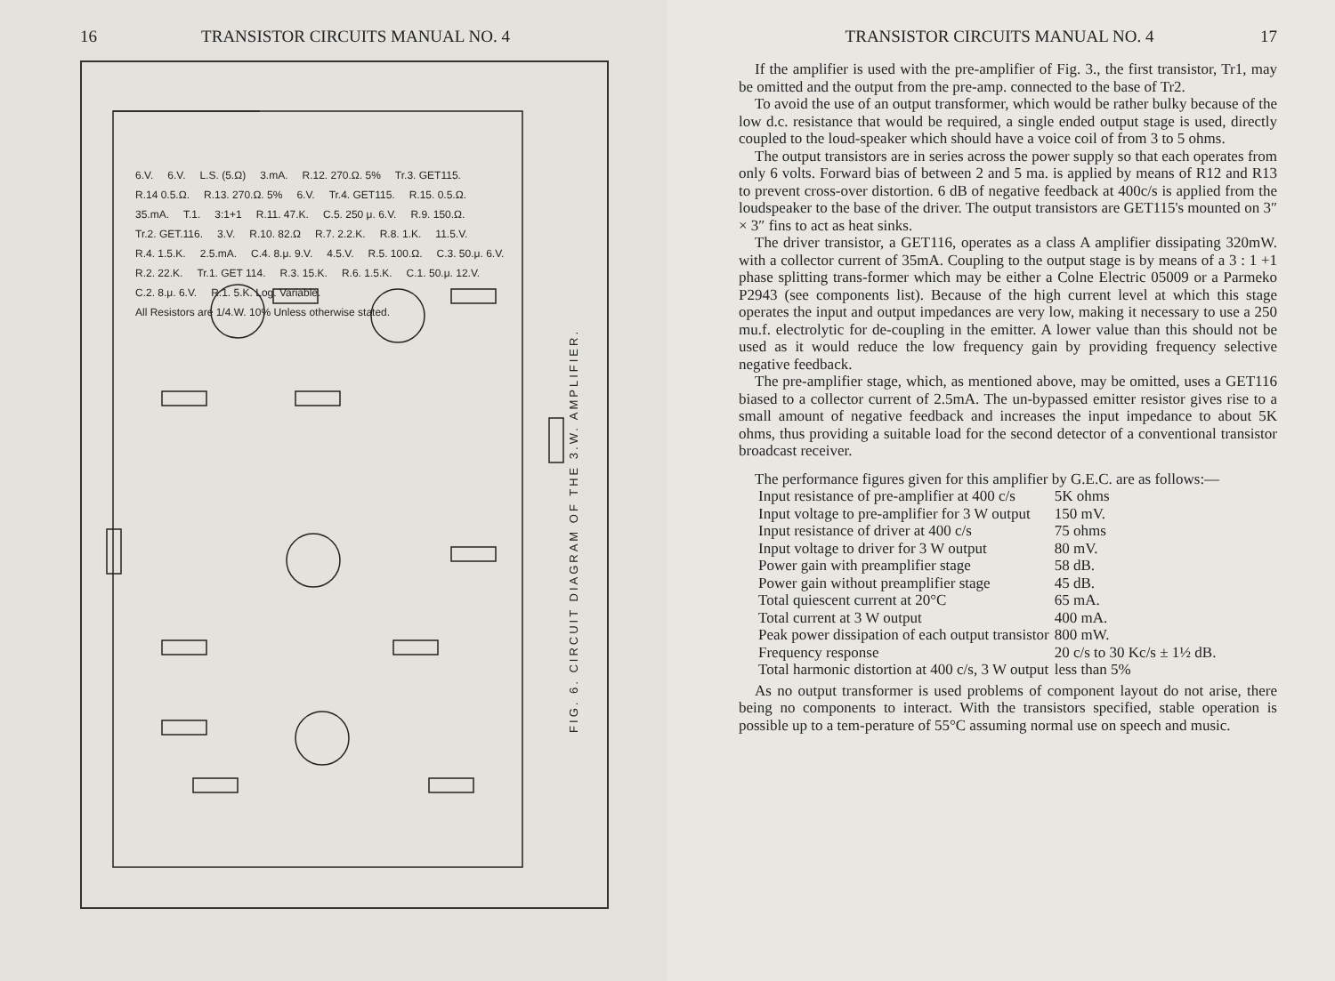16 TRANSISTOR CIRCUITS MANUAL NO. 4
FIG. 6. CIRCUIT DIAGRAM OF THE 3.W. AMPLIFIER.
6.V. 6.V. L.S. (5.Ω) 3.mA. R.12. 270.Ω. 5% Tr.3. GET115. R.14 0.5.Ω. R.13. 270.Ω. 5% 6.V. Tr.4. GET115. R.15. 0.5.Ω. 35.mA. T.1. 3:1+1 R.11. 47.K. C.5. 250 μ. 6.V. R.9. 150.Ω. Tr.2. GET.116. 3.V. R.10. 82.Ω R.7. 2.2.K. R.8. 1.K. 11.5.V. R.4. 1.5.K. 2.5.mA. C.4. 8.μ. 9.V. 4.5.V. R.5. 100.Ω. C.3. 50.μ. 6.V. R.2. 22.K. Tr.1. GET 114. R.3. 15.K. R.6. 1.5.K. C.1. 50.μ. 12.V. C.2. 8.μ. 6.V. R.1. 5.K. Log. Variable. All Resistors are 1/4.W. 10% Unless otherwise stated.
TRANSISTOR CIRCUITS MANUAL NO. 4 17
If the amplifier is used with the pre-amplifier of Fig. 3., the first transistor, Tr1, may be omitted and the output from the pre-amp. connected to the base of Tr2.
To avoid the use of an output transformer, which would be rather bulky because of the low d.c. resistance that would be required, a single ended output stage is used, directly coupled to the loud-speaker which should have a voice coil of from 3 to 5 ohms.
The output transistors are in series across the power supply so that each operates from only 6 volts. Forward bias of between 2 and 5 ma. is applied by means of R12 and R13 to prevent cross-over distortion. 6 dB of negative feedback at 400c/s is applied from the loudspeaker to the base of the driver. The output transistors are GET115's mounted on 3″ × 3″ fins to act as heat sinks.
The driver transistor, a GET116, operates as a class A amplifier dissipating 320mW. with a collector current of 35mA. Coupling to the output stage is by means of a 3 : 1 +1 phase splitting trans-former which may be either a Colne Electric 05009 or a Parmeko P2943 (see components list). Because of the high current level at which this stage operates the input and output impedances are very low, making it necessary to use a 250 mu.f. electrolytic for de-coupling in the emitter. A lower value than this should not be used as it would reduce the low frequency gain by providing frequency selective negative feedback.
The pre-amplifier stage, which, as mentioned above, may be omitted, uses a GET116 biased to a collector current of 2.5mA. The un-bypassed emitter resistor gives rise to a small amount of negative feedback and increases the input impedance to about 5K ohms, thus providing a suitable load for the second detector of a conventional transistor broadcast receiver.
The performance figures given for this amplifier by G.E.C. are as follows:—
| Input resistance of pre-amplifier at 400 c/s | 5K ohms |
| Input voltage to pre-amplifier for 3 W output | 150 mV. |
| Input resistance of driver at 400 c/s | 75 ohms |
| Input voltage to driver for 3 W output | 80 mV. |
| Power gain with preamplifier stage | 58 dB. |
| Power gain without preamplifier stage | 45 dB. |
| Total quiescent current at 20°C | 65 mA. |
| Total current at 3 W output | 400 mA. |
| Peak power dissipation of each output transistor | 800 mW. |
| Frequency response | 20 c/s to 30 Kc/s ± 1½ dB. |
| Total harmonic distortion at 400 c/s, 3 W output | less than 5% |
As no output transformer is used problems of component layout do not arise, there being no components to interact. With the transistors specified, stable operation is possible up to a tem-perature of 55°C assuming normal use on speech and music.